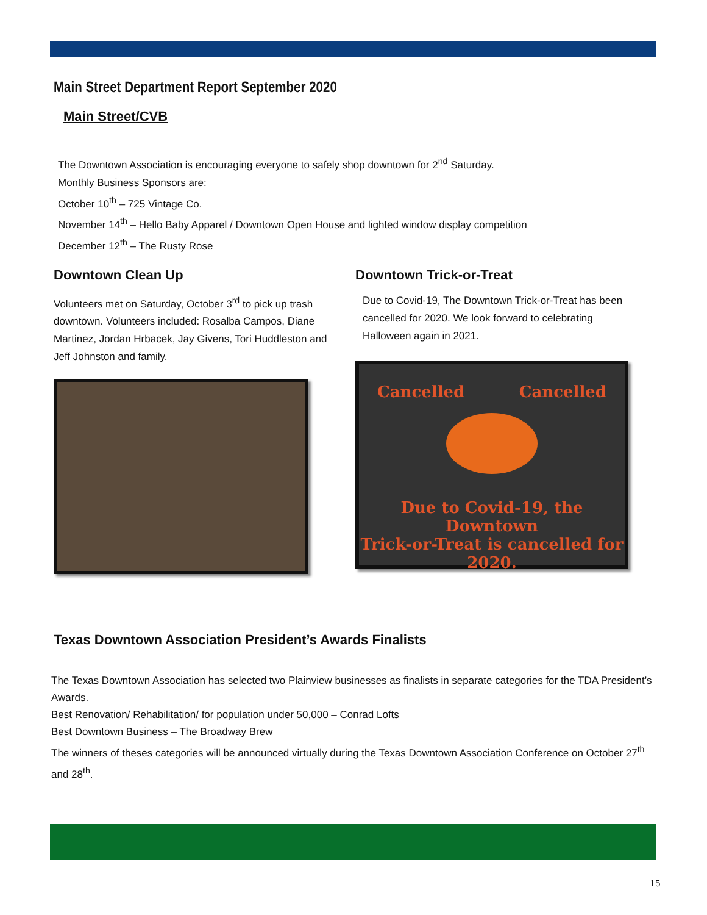Main Street Department Report September 2020
Main Street/CVB
The Downtown Association is encouraging everyone to safely shop downtown for 2<sup>nd</sup> Saturday.
Monthly Business Sponsors are:
October 10<sup>th</sup> – 725 Vintage Co.
November 14<sup>th</sup> – Hello Baby Apparel / Downtown Open House and lighted window display competition
December 12<sup>th</sup> – The Rusty Rose
Downtown Clean Up
Volunteers met on Saturday, October 3<sup>rd</sup> to pick up trash downtown. Volunteers included: Rosalba Campos, Diane Martinez, Jordan Hrbacek, Jay Givens, Tori Huddleston and Jeff Johnston and family.
Downtown Trick-or-Treat
Due to Covid-19, The Downtown Trick-or-Treat has been cancelled for 2020. We look forward to celebrating Halloween again in 2021.
Cancelled Cancelled
Due to Covid-19, the Downtown
Trick-or-Treat is cancelled for 2020.
Texas Downtown Association President’s Awards Finalists
The Texas Downtown Association has selected two Plainview businesses as finalists in separate categories for the TDA President’s Awards.
Best Renovation/ Rehabilitation/ for population under 50,000 – Conrad Lofts
Best Downtown Business – The Broadway Brew
The winners of theses categories will be announced virtually during the Texas Downtown Association Conference on October 27<sup>th</sup> and 28<sup>th</sup>.
15